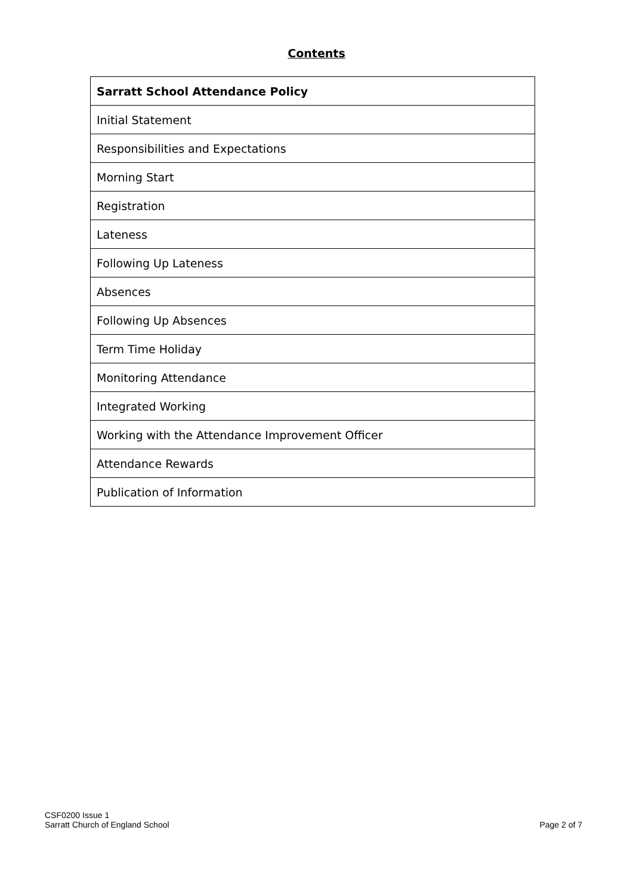Contents
| Sarratt School Attendance Policy |
| --- |
| Initial Statement |
| Responsibilities and Expectations |
| Morning Start |
| Registration |
| Lateness |
| Following Up Lateness |
| Absences |
| Following Up Absences |
| Term Time Holiday |
| Monitoring Attendance |
| Integrated Working |
| Working with the Attendance Improvement Officer |
| Attendance Rewards |
| Publication of Information |
CSF0200 Issue 1
Sarratt Church of England School
Page 2 of 7